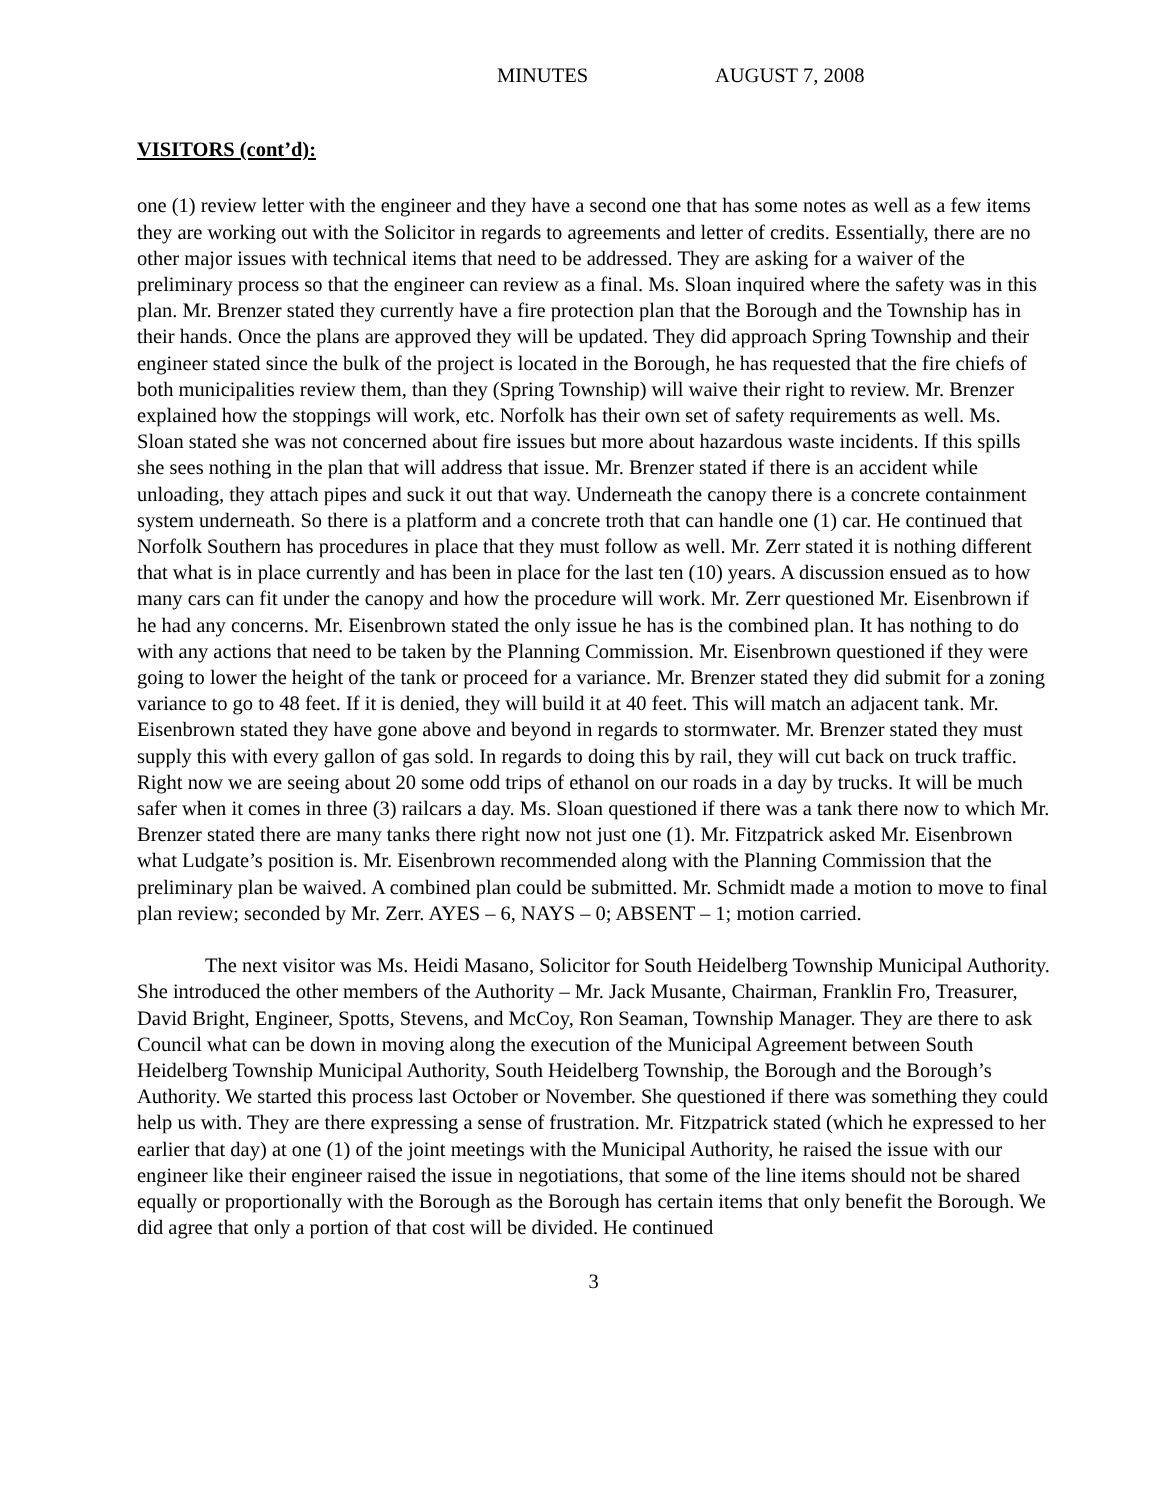MINUTES AUGUST 7, 2008
VISITORS (cont’d):
one (1) review letter with the engineer and they have a second one that has some notes as well as a few items they are working out with the Solicitor in regards to agreements and letter of credits. Essentially, there are no other major issues with technical items that need to be addressed. They are asking for a waiver of the preliminary process so that the engineer can review as a final. Ms. Sloan inquired where the safety was in this plan. Mr. Brenzer stated they currently have a fire protection plan that the Borough and the Township has in their hands. Once the plans are approved they will be updated. They did approach Spring Township and their engineer stated since the bulk of the project is located in the Borough, he has requested that the fire chiefs of both municipalities review them, than they (Spring Township) will waive their right to review. Mr. Brenzer explained how the stoppings will work, etc. Norfolk has their own set of safety requirements as well. Ms. Sloan stated she was not concerned about fire issues but more about hazardous waste incidents. If this spills she sees nothing in the plan that will address that issue. Mr. Brenzer stated if there is an accident while unloading, they attach pipes and suck it out that way. Underneath the canopy there is a concrete containment system underneath. So there is a platform and a concrete troth that can handle one (1) car. He continued that Norfolk Southern has procedures in place that they must follow as well. Mr. Zerr stated it is nothing different that what is in place currently and has been in place for the last ten (10) years. A discussion ensued as to how many cars can fit under the canopy and how the procedure will work. Mr. Zerr questioned Mr. Eisenbrown if he had any concerns. Mr. Eisenbrown stated the only issue he has is the combined plan. It has nothing to do with any actions that need to be taken by the Planning Commission. Mr. Eisenbrown questioned if they were going to lower the height of the tank or proceed for a variance. Mr. Brenzer stated they did submit for a zoning variance to go to 48 feet. If it is denied, they will build it at 40 feet. This will match an adjacent tank. Mr. Eisenbrown stated they have gone above and beyond in regards to stormwater. Mr. Brenzer stated they must supply this with every gallon of gas sold. In regards to doing this by rail, they will cut back on truck traffic. Right now we are seeing about 20 some odd trips of ethanol on our roads in a day by trucks. It will be much safer when it comes in three (3) railcars a day. Ms. Sloan questioned if there was a tank there now to which Mr. Brenzer stated there are many tanks there right now not just one (1). Mr. Fitzpatrick asked Mr. Eisenbrown what Ludgate’s position is. Mr. Eisenbrown recommended along with the Planning Commission that the preliminary plan be waived. A combined plan could be submitted. Mr. Schmidt made a motion to move to final plan review; seconded by Mr. Zerr. AYES – 6, NAYS – 0; ABSENT – 1; motion carried.
The next visitor was Ms. Heidi Masano, Solicitor for South Heidelberg Township Municipal Authority. She introduced the other members of the Authority – Mr. Jack Musante, Chairman, Franklin Fro, Treasurer, David Bright, Engineer, Spotts, Stevens, and McCoy, Ron Seaman, Township Manager. They are there to ask Council what can be down in moving along the execution of the Municipal Agreement between South Heidelberg Township Municipal Authority, South Heidelberg Township, the Borough and the Borough’s Authority. We started this process last October or November. She questioned if there was something they could help us with. They are there expressing a sense of frustration. Mr. Fitzpatrick stated (which he expressed to her earlier that day) at one (1) of the joint meetings with the Municipal Authority, he raised the issue with our engineer like their engineer raised the issue in negotiations, that some of the line items should not be shared equally or proportionally with the Borough as the Borough has certain items that only benefit the Borough. We did agree that only a portion of that cost will be divided. He continued
3